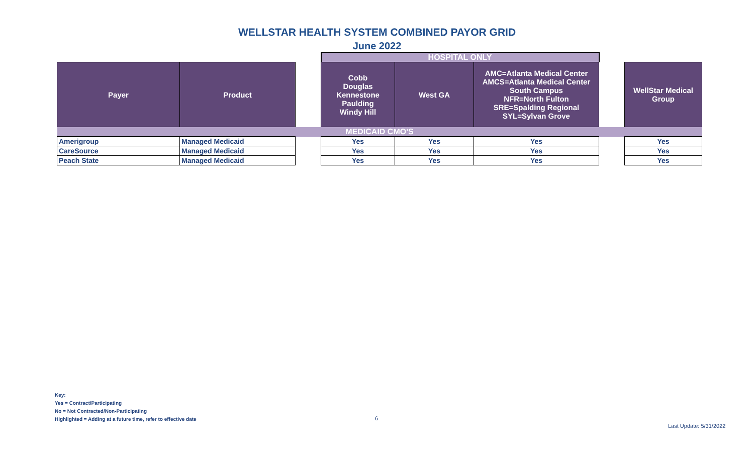WELLSTAR HEALTH SYSTEM COMBINED PAYOR GRID
June 2022
| | | | HOSPITAL ONLY | | | | |
| Payer | Product | | Cobb Douglas Kennestone Paulding Windy Hill | West GA | AMC=Atlanta Medical Center AMCS=Atlanta Medical Center South Campus NFR=North Fulton SRE=Spalding Regional SYL=Sylvan Grove | | WellStar Medical Group |
| MEDICAID CMO'S | | | | | | | |
| Amerigroup | Managed Medicaid | | Yes | Yes | Yes | | Yes |
| CareSource | Managed Medicaid | | Yes | Yes | Yes | | Yes |
| Peach State | Managed Medicaid | | Yes | Yes | Yes | | Yes |
Key:
Yes = Contract/Participating
No = Not Contracted/Non-Participating
Highlighted = Adding at a future time, refer to effective date
6
Last Update: 5/31/2022